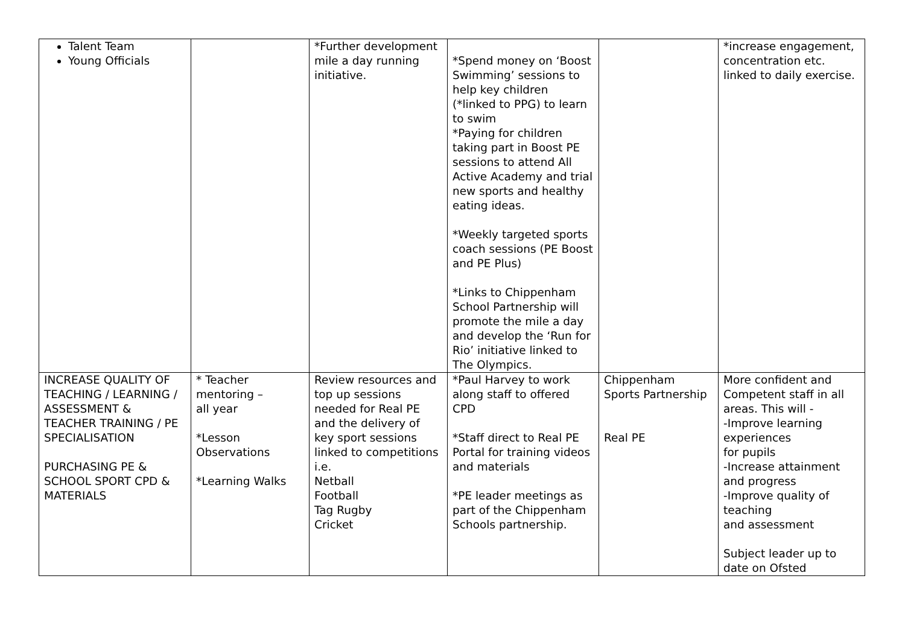| Talent Team Young Officials | | *Further development mile a day running initiative. | *Spend money on ‘Boost Swimming’ sessions to help key children (*linked to PPG) to learn to swim *Paying for children taking part in Boost PE sessions to attend All Active Academy and trial new sports and healthy eating ideas. *Weekly targeted sports coach sessions (PE Boost and PE Plus) *Links to Chippenham School Partnership will promote the mile a day and develop the ‘Run for Rio’ initiative linked to The Olympics. | | *increase engagement, concentration etc. linked to daily exercise. |
| INCREASE QUALITY OF TEACHING / LEARNING / ASSESSMENT & TEACHER TRAINING / PE SPECIALISATION PURCHASING PE & SCHOOL SPORT CPD & MATERIALS | * Teacher mentoring – all year *Lesson Observations *Learning Walks | Review resources and top up sessions needed for Real PE and the delivery of key sport sessions linked to competitions i.e. Netball Football Tag Rugby Cricket | *Paul Harvey to work along staff to offered CPD *Staff direct to Real PE Portal for training videos and materials *PE leader meetings as part of the Chippenham Schools partnership. | Chippenham Sports Partnership Real PE | More confident and Competent staff in all areas. This will - -Improve learning experiences for pupils -Increase attainment and progress -Improve quality of teaching and assessment Subject leader up to date on Ofsted |